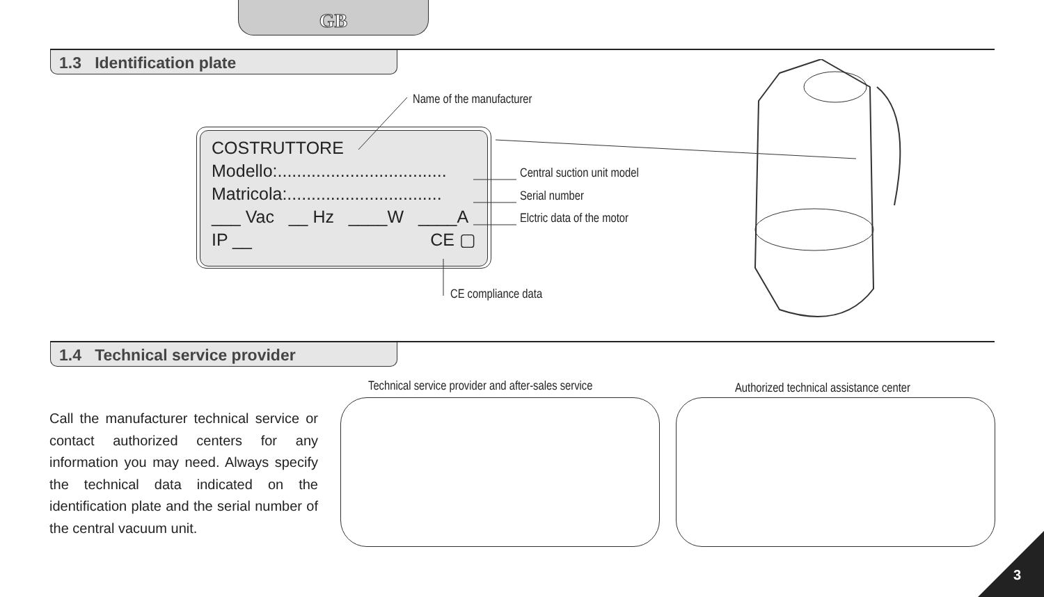GB
1.3 Identification plate
Name of the manufacturer
COSTRUTTORE
Modello:...................................
Matricola:................................
___ Vac __ Hz ____W ____A
IP __ CE ▢
Central suction unit model
Serial number
Elctric data of the motor
CE compliance data
1.4 Technical service provider
Call the manufacturer technical service or contact authorized centers for any information you may need. Always specify the technical data indicated on the identification plate and the serial number of the central vacuum unit.
Technical service provider and after-sales service
Authorized technical assistance center
3